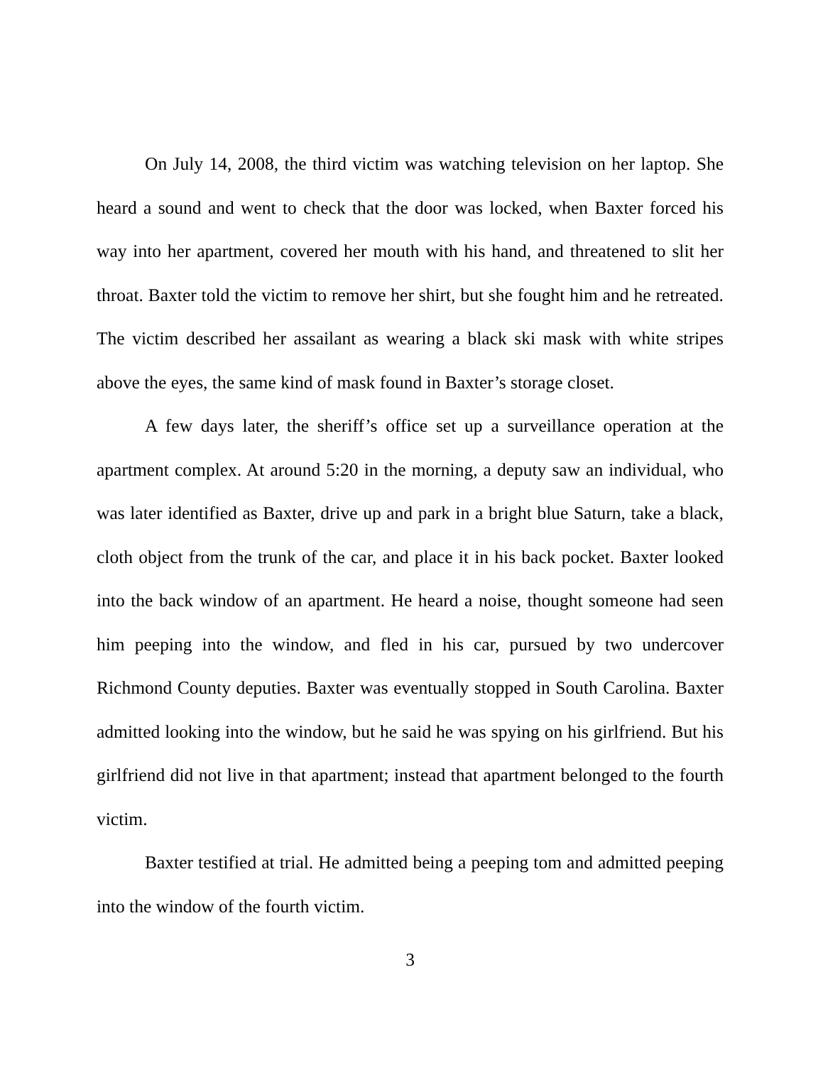On July 14, 2008, the third victim was watching television on her laptop. She heard a sound and went to check that the door was locked, when Baxter forced his way into her apartment, covered her mouth with his hand, and threatened to slit her throat. Baxter told the victim to remove her shirt, but she fought him and he retreated. The victim described her assailant as wearing a black ski mask with white stripes above the eyes, the same kind of mask found in Baxter’s storage closet.
A few days later, the sheriff’s office set up a surveillance operation at the apartment complex. At around 5:20 in the morning, a deputy saw an individual, who was later identified as Baxter, drive up and park in a bright blue Saturn, take a black, cloth object from the trunk of the car, and place it in his back pocket. Baxter looked into the back window of an apartment. He heard a noise, thought someone had seen him peeping into the window, and fled in his car, pursued by two undercover Richmond County deputies. Baxter was eventually stopped in South Carolina. Baxter admitted looking into the window, but he said he was spying on his girlfriend. But his girlfriend did not live in that apartment; instead that apartment belonged to the fourth victim.
Baxter testified at trial. He admitted being a peeping tom and admitted peeping into the window of the fourth victim.
3